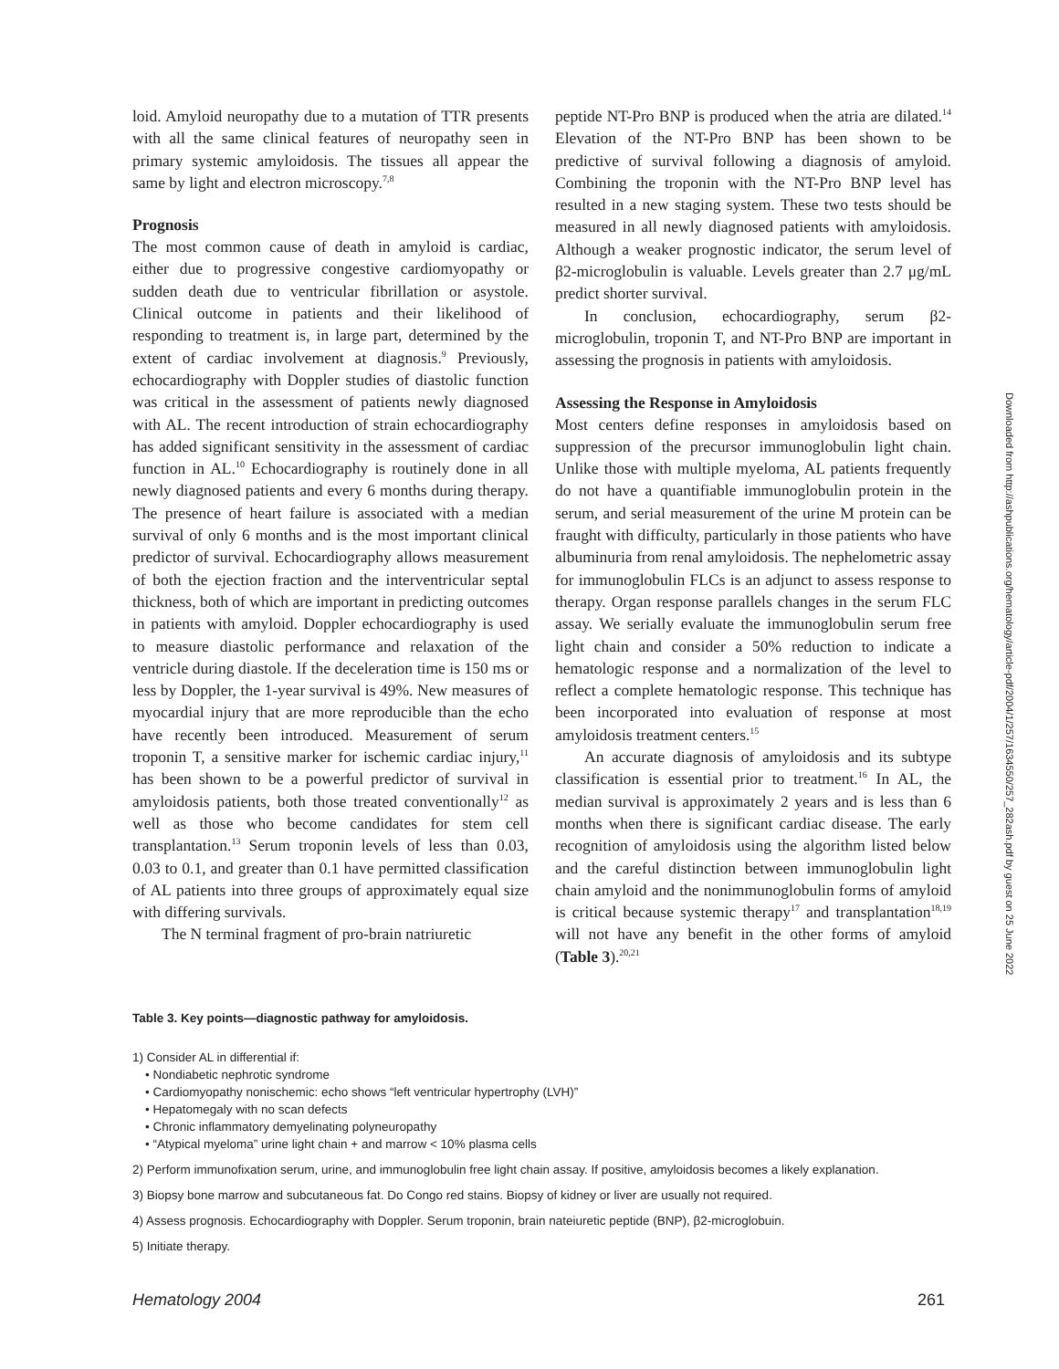loid. Amyloid neuropathy due to a mutation of TTR presents with all the same clinical features of neuropathy seen in primary systemic amyloidosis. The tissues all appear the same by light and electron microscopy.<sup>7,8</sup>
Prognosis
The most common cause of death in amyloid is cardiac, either due to progressive congestive cardiomyopathy or sudden death due to ventricular fibrillation or asystole. Clinical outcome in patients and their likelihood of responding to treatment is, in large part, determined by the extent of cardiac involvement at diagnosis.<sup>9</sup> Previously, echocardiography with Doppler studies of diastolic function was critical in the assessment of patients newly diagnosed with AL. The recent introduction of strain echocardiography has added significant sensitivity in the assessment of cardiac function in AL.<sup>10</sup> Echocardiography is routinely done in all newly diagnosed patients and every 6 months during therapy. The presence of heart failure is associated with a median survival of only 6 months and is the most important clinical predictor of survival. Echocardiography allows measurement of both the ejection fraction and the interventricular septal thickness, both of which are important in predicting outcomes in patients with amyloid. Doppler echocardiography is used to measure diastolic performance and relaxation of the ventricle during diastole. If the deceleration time is 150 ms or less by Doppler, the 1-year survival is 49%. New measures of myocardial injury that are more reproducible than the echo have recently been introduced. Measurement of serum troponin T, a sensitive marker for ischemic cardiac injury,<sup>11</sup> has been shown to be a powerful predictor of survival in amyloidosis patients, both those treated conventionally<sup>12</sup> as well as those who become candidates for stem cell transplantation.<sup>13</sup> Serum troponin levels of less than 0.03, 0.03 to 0.1, and greater than 0.1 have permitted classification of AL patients into three groups of approximately equal size with differing survivals.
The N terminal fragment of pro-brain natriuretic
peptide NT-Pro BNP is produced when the atria are dilated.<sup>14</sup> Elevation of the NT-Pro BNP has been shown to be predictive of survival following a diagnosis of amyloid. Combining the troponin with the NT-Pro BNP level has resulted in a new staging system. These two tests should be measured in all newly diagnosed patients with amyloidosis. Although a weaker prognostic indicator, the serum level of β2-microglobulin is valuable. Levels greater than 2.7 μg/mL predict shorter survival.
In conclusion, echocardiography, serum β2-microglobulin, troponin T, and NT-Pro BNP are important in assessing the prognosis in patients with amyloidosis.
Assessing the Response in Amyloidosis
Most centers define responses in amyloidosis based on suppression of the precursor immunoglobulin light chain. Unlike those with multiple myeloma, AL patients frequently do not have a quantifiable immunoglobulin protein in the serum, and serial measurement of the urine M protein can be fraught with difficulty, particularly in those patients who have albuminuria from renal amyloidosis. The nephelometric assay for immunoglobulin FLCs is an adjunct to assess response to therapy. Organ response parallels changes in the serum FLC assay. We serially evaluate the immunoglobulin serum free light chain and consider a 50% reduction to indicate a hematologic response and a normalization of the level to reflect a complete hematologic response. This technique has been incorporated into evaluation of response at most amyloidosis treatment centers.<sup>15</sup>
An accurate diagnosis of amyloidosis and its subtype classification is essential prior to treatment.<sup>16</sup> In AL, the median survival is approximately 2 years and is less than 6 months when there is significant cardiac disease. The early recognition of amyloidosis using the algorithm listed below and the careful distinction between immunoglobulin light chain amyloid and the nonimmunoglobulin forms of amyloid is critical because systemic therapy<sup>17</sup> and transplantation<sup>18,19</sup> will not have any benefit in the other forms of amyloid (Table 3).<sup>20,21</sup>
Downloaded from http://ashpublications.org/hematology/article-pdf/2004/1/257/1634550/257_282ash.pdf by guest on 25 June 2022
Table 3. Key points—diagnostic pathway for amyloidosis.
1) Consider AL in differential if:
• Nondiabetic nephrotic syndrome
• Cardiomyopathy nonischemic: echo shows “left ventricular hypertrophy (LVH)”
• Hepatomegaly with no scan defects
• Chronic inflammatory demyelinating polyneuropathy
• “Atypical myeloma” urine light chain + and marrow < 10% plasma cells
2) Perform immunofixation serum, urine, and immunoglobulin free light chain assay. If positive, amyloidosis becomes a likely explanation.
3) Biopsy bone marrow and subcutaneous fat. Do Congo red stains. Biopsy of kidney or liver are usually not required.
4) Assess prognosis. Echocardiography with Doppler. Serum troponin, brain nateiuretic peptide (BNP), β2-microglobuin.
5) Initiate therapy.
Hematology 2004 261